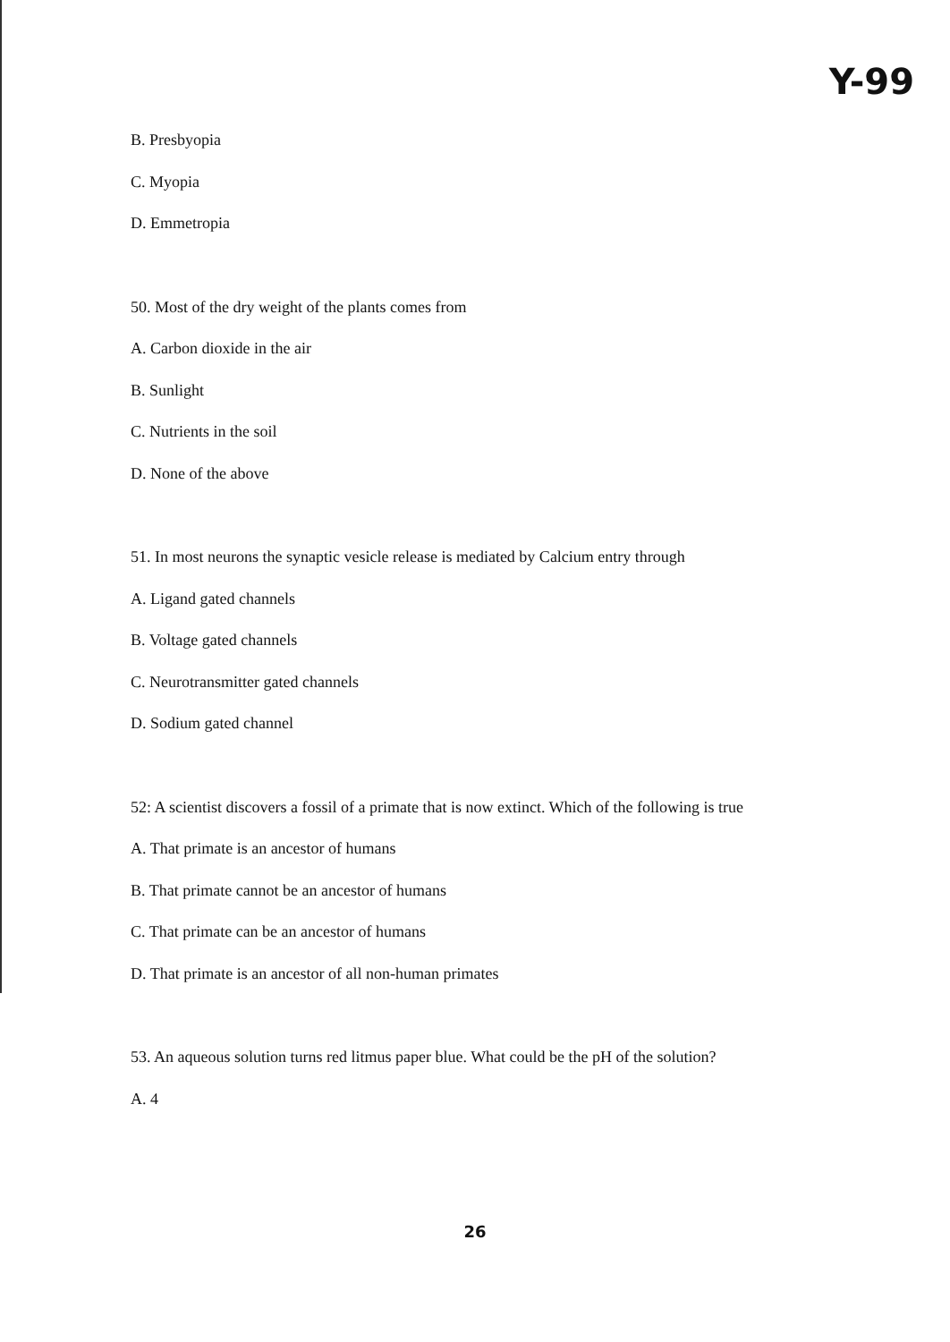Y-99
B. Presbyopia
C. Myopia
D. Emmetropia
50. Most of the dry weight of the plants comes from
A. Carbon dioxide in the air
B. Sunlight
C. Nutrients in the soil
D. None of the above
51. In most neurons the synaptic vesicle release is mediated by Calcium entry through
A. Ligand gated channels
B. Voltage gated channels
C. Neurotransmitter gated channels
D. Sodium gated channel
52: A scientist discovers a fossil of a primate that is now extinct. Which of the following is true
A. That primate is an ancestor of humans
B. That primate cannot be an ancestor of humans
C. That primate can be an ancestor of humans
D. That primate is an ancestor of all non-human primates
53. An aqueous solution turns red litmus paper blue. What could be the pH of the solution?
A. 4
26